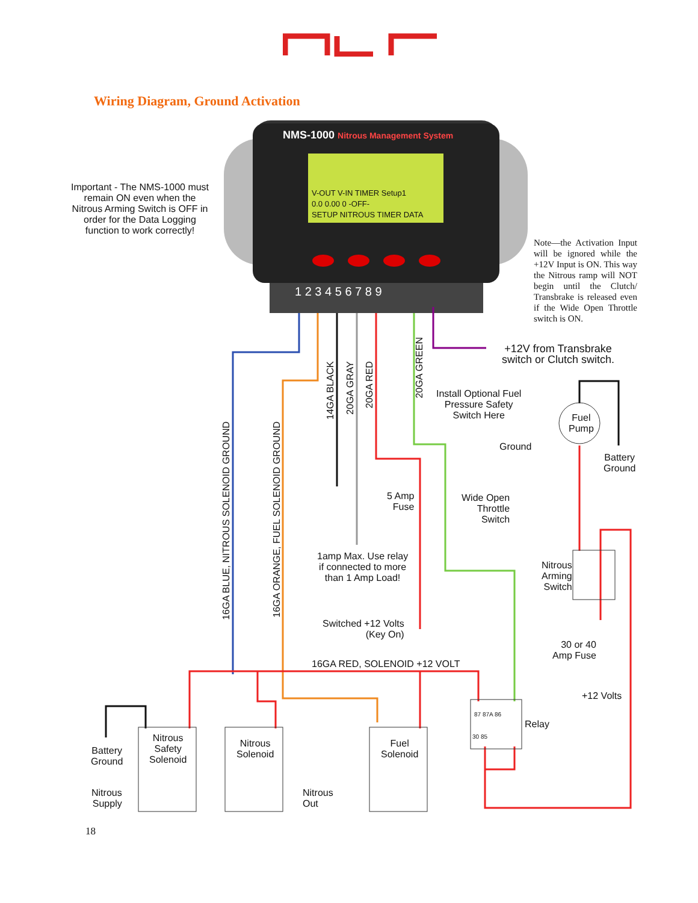Wiring Diagram, Ground Activation
NMS-1000 Nitrous Management System
V-OUT V-IN TIMER Setup1
0.0 0.00 0 -OFF-
SETUP NITROUS TIMER DATA
1 2 3 4 5 6 7 8 9
Important - The NMS-1000 must remain ON even when the Nitrous Arming Switch is OFF in order for the Data Logging function to work correctly!
Note—the Activation Input will be ignored while the +12V Input is ON. This way the Nitrous ramp will NOT begin until the Clutch/ Transbrake is released even if the Wide Open Throttle switch is ON.
+12V from Transbrake switch or Clutch switch.
14GA BLACK
20GA GRAY
20GA RED
20GA GREEN
16GA BLUE, NITROUS SOLENOID GROUND
16GA ORANGE, FUEL SOLENOID GROUND
Install Optional Fuel
Pressure Safety
Switch Here
Ground
Fuel
Pump
Battery
Ground
5 Amp
Fuse
Wide Open
Throttle
Switch
1amp Max. Use relay
if connected to more
than 1 Amp Load!
Nitrous
Arming
Switch
Switched +12 Volts
(Key On)
30 or 40
Amp Fuse
16GA RED, SOLENOID +12 VOLT
+12 Volts
87 87A 86
30 85
Relay
Battery
Ground
Nitrous
Safety
Solenoid
Nitrous
Solenoid
Fuel
Solenoid
Nitrous
Supply
Nitrous
Out
18